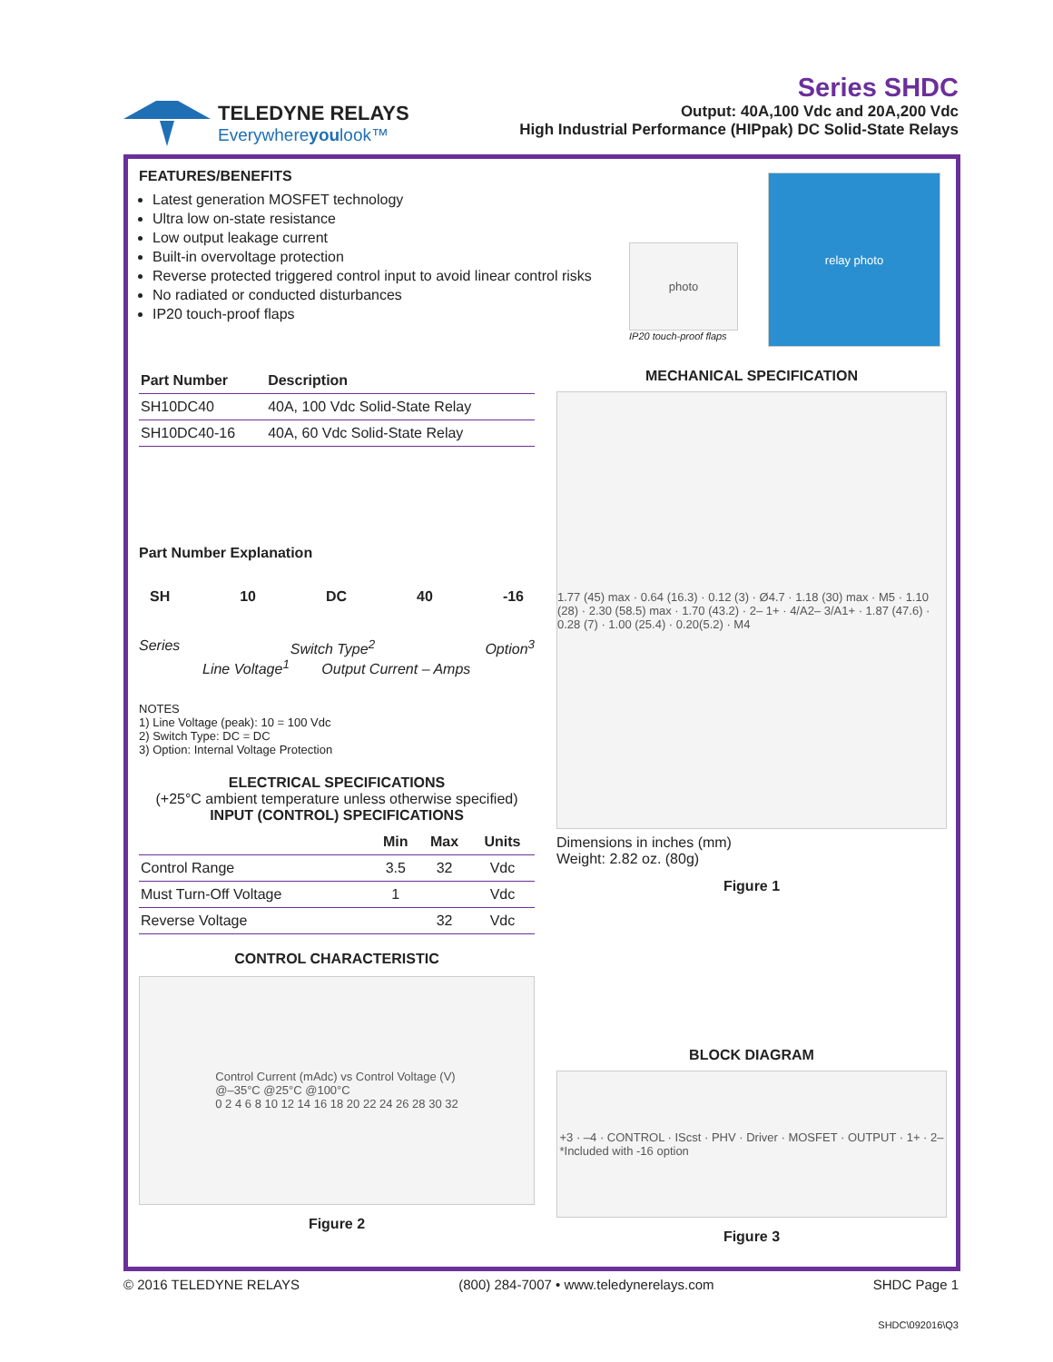TELEDYNE RELAYS
Everywhereyoulook™
Series SHDC
Output: 40A,100 Vdc and 20A,200 Vdc
High Industrial Performance (HIPpak) DC Solid-State Relays
FEATURES/BENEFITS
Latest generation MOSFET technology
Ultra low on-state resistance
Low output leakage current
Built-in overvoltage protection
Reverse protected triggered control input to avoid linear control risks
No radiated or conducted disturbances
IP20 touch-proof flaps
photo
IP20 touch-proof flaps
relay photo
| Part Number | Description |
| --- | --- |
| SH10DC40 | 40A, 100 Vdc Solid-State Relay |
| SH10DC40-16 | 40A, 60 Vdc Solid-State Relay |
Part Number Explanation
SH 10 DC 40 -16
Series Switch Type<sup>2</sup> Option<sup>3</sup>
Line Voltage<sup>1</sup> Output Current – Amps
NOTES
1) Line Voltage (peak): 10 = 100 Vdc
2) Switch Type: DC = DC
3) Option: Internal Voltage Protection
ELECTRICAL SPECIFICATIONS
(+25°C ambient temperature unless otherwise specified)
INPUT (CONTROL) SPECIFICATIONS
| | Min | Max | Units |
| --- | --- | --- | --- |
| Control Range | 3.5 | 32 | Vdc |
| Must Turn-Off Voltage | 1 | | Vdc |
| Reverse Voltage | | 32 | Vdc |
CONTROL CHARACTERISTIC
Control Current (mAdc) vs Control Voltage (V)
@–35°C @25°C @100°C
0 2 4 6 8 10 12 14 16 18 20 22 24 26 28 30 32
Figure 2
MECHANICAL SPECIFICATION
1.77 (45) max · 0.64 (16.3) · 0.12 (3) · Ø4.7 · 1.18 (30) max · M5 · 1.10 (28) · 2.30 (58.5) max · 1.70 (43.2) · 2– 1+ · 4/A2– 3/A1+ · 1.87 (47.6) · 0.28 (7) · 1.00 (25.4) · 0.20(5.2) · M4
Dimensions in inches (mm)
Weight: 2.82 oz. (80g)
Figure 1
BLOCK DIAGRAM
+3 · –4 · CONTROL · IScst · PHV · Driver · MOSFET · OUTPUT · 1+ · 2–
*Included with -16 option
Figure 3
© 2016 TELEDYNE RELAYS (800) 284-7007 • www.teledynerelays.com SHDC Page 1
SHDC\092016\Q3